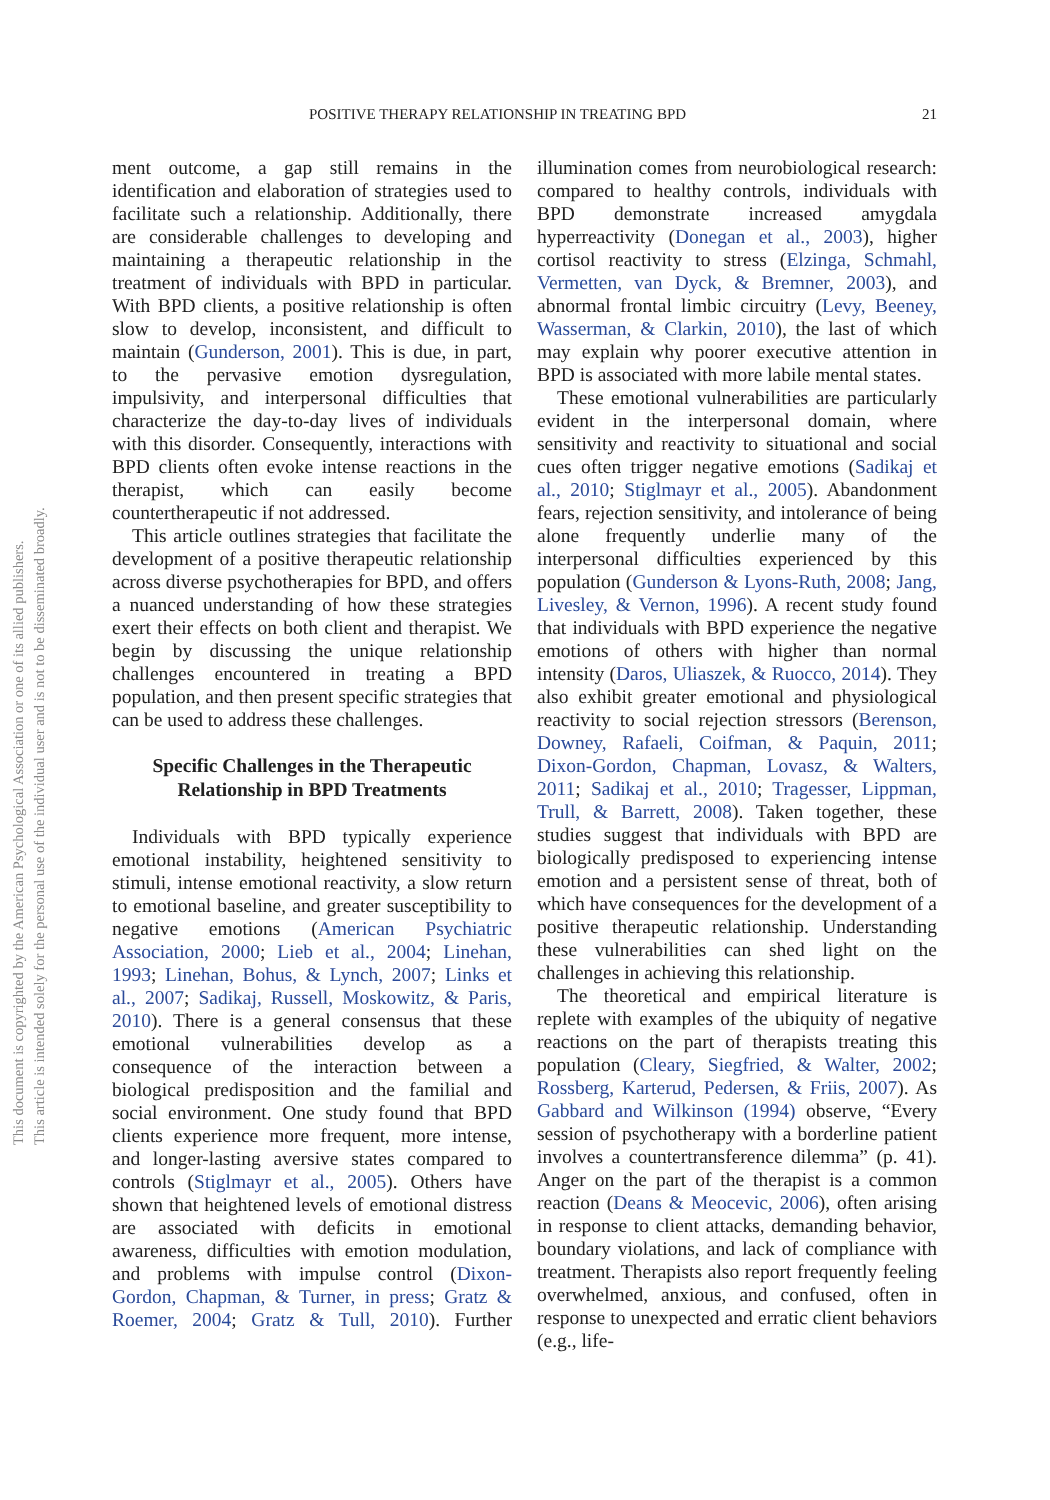POSITIVE THERAPY RELATIONSHIP IN TREATING BPD 21
This document is copyrighted by the American Psychological Association or one of its allied publishers.
This article is intended solely for the personal use of the individual user and is not to be disseminated broadly.
ment outcome, a gap still remains in the identification and elaboration of strategies used to facilitate such a relationship. Additionally, there are considerable challenges to developing and maintaining a therapeutic relationship in the treatment of individuals with BPD in particular. With BPD clients, a positive relationship is often slow to develop, inconsistent, and difficult to maintain (Gunderson, 2001). This is due, in part, to the pervasive emotion dysregulation, impulsivity, and interpersonal difficulties that characterize the day-to-day lives of individuals with this disorder. Consequently, interactions with BPD clients often evoke intense reactions in the therapist, which can easily become countertherapeutic if not addressed.
This article outlines strategies that facilitate the development of a positive therapeutic relationship across diverse psychotherapies for BPD, and offers a nuanced understanding of how these strategies exert their effects on both client and therapist. We begin by discussing the unique relationship challenges encountered in treating a BPD population, and then present specific strategies that can be used to address these challenges.
Specific Challenges in the Therapeutic Relationship in BPD Treatments
Individuals with BPD typically experience emotional instability, heightened sensitivity to stimuli, intense emotional reactivity, a slow return to emotional baseline, and greater susceptibility to negative emotions (American Psychiatric Association, 2000; Lieb et al., 2004; Linehan, 1993; Linehan, Bohus, & Lynch, 2007; Links et al., 2007; Sadikaj, Russell, Moskowitz, & Paris, 2010). There is a general consensus that these emotional vulnerabilities develop as a consequence of the interaction between a biological predisposition and the familial and social environment. One study found that BPD clients experience more frequent, more intense, and longer-lasting aversive states compared to controls (Stiglmayr et al., 2005). Others have shown that heightened levels of emotional distress are associated with deficits in emotional awareness, difficulties with emotion modulation, and problems with impulse control (Dixon-Gordon, Chapman, & Turner, in press; Gratz & Roemer, 2004; Gratz & Tull, 2010). Further illumination comes from neurobiological research: compared to healthy controls, individuals with BPD demonstrate increased amygdala hyperreactivity (Donegan et al., 2003), higher cortisol reactivity to stress (Elzinga, Schmahl, Vermetten, van Dyck, & Bremner, 2003), and abnormal frontal limbic circuitry (Levy, Beeney, Wasserman, & Clarkin, 2010), the last of which may explain why poorer executive attention in BPD is associated with more labile mental states.
These emotional vulnerabilities are particularly evident in the interpersonal domain, where sensitivity and reactivity to situational and social cues often trigger negative emotions (Sadikaj et al., 2010; Stiglmayr et al., 2005). Abandonment fears, rejection sensitivity, and intolerance of being alone frequently underlie many of the interpersonal difficulties experienced by this population (Gunderson & Lyons-Ruth, 2008; Jang, Livesley, & Vernon, 1996). A recent study found that individuals with BPD experience the negative emotions of others with higher than normal intensity (Daros, Uliaszek, & Ruocco, 2014). They also exhibit greater emotional and physiological reactivity to social rejection stressors (Berenson, Downey, Rafaeli, Coifman, & Paquin, 2011; Dixon-Gordon, Chapman, Lovasz, & Walters, 2011; Sadikaj et al., 2010; Tragesser, Lippman, Trull, & Barrett, 2008). Taken together, these studies suggest that individuals with BPD are biologically predisposed to experiencing intense emotion and a persistent sense of threat, both of which have consequences for the development of a positive therapeutic relationship. Understanding these vulnerabilities can shed light on the challenges in achieving this relationship.
The theoretical and empirical literature is replete with examples of the ubiquity of negative reactions on the part of therapists treating this population (Cleary, Siegfried, & Walter, 2002; Rossberg, Karterud, Pedersen, & Friis, 2007). As Gabbard and Wilkinson (1994) observe, “Every session of psychotherapy with a borderline patient involves a countertransference dilemma” (p. 41). Anger on the part of the therapist is a common reaction (Deans & Meocevic, 2006), often arising in response to client attacks, demanding behavior, boundary violations, and lack of compliance with treatment. Therapists also report frequently feeling overwhelmed, anxious, and confused, often in response to unexpected and erratic client behaviors (e.g., life-